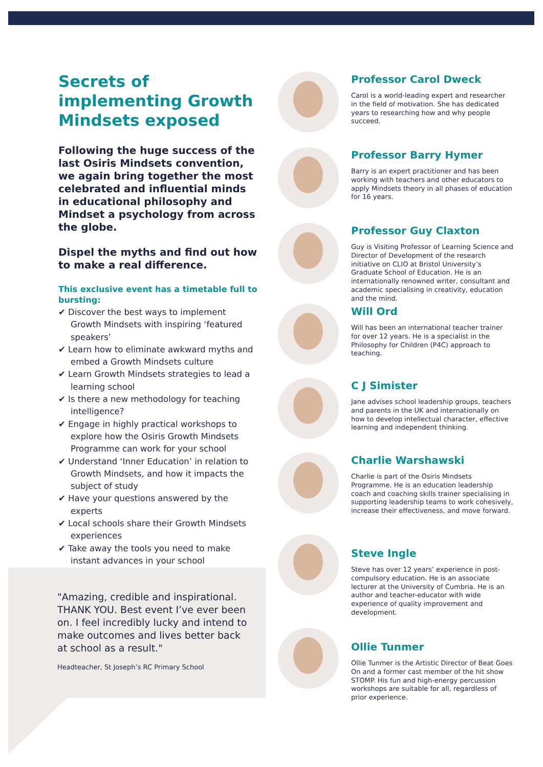Secrets of implementing Growth Mindsets exposed
Following the huge success of the last Osiris Mindsets convention, we again bring together the most celebrated and influential minds in educational philosophy and Mindset a psychology from across the globe.
Dispel the myths and find out how to make a real difference.
This exclusive event has a timetable full to bursting:
✔ Discover the best ways to implement Growth Mindsets with inspiring ‘featured speakers’
✔ Learn how to eliminate awkward myths and embed a Growth Mindsets culture
✔ Learn Growth Mindsets strategies to lead a learning school
✔ Is there a new methodology for teaching intelligence?
✔ Engage in highly practical workshops to explore how the Osiris Growth Mindsets Programme can work for your school
✔ Understand ‘Inner Education’ in relation to Growth Mindsets, and how it impacts the subject of study
✔ Have your questions answered by the experts
✔ Local schools share their Growth Mindsets experiences
✔ Take away the tools you need to make instant advances in your school
"Amazing, credible and inspirational. THANK YOU. Best event I’ve ever been on. I feel incredibly lucky and intend to make outcomes and lives better back at school as a result."
Headteacher, St Joseph’s RC Primary School
Professor Carol Dweck
Carol is a world-leading expert and researcher in the field of motivation. She has dedicated years to researching how and why people succeed.
Professor Barry Hymer
Barry is an expert practitioner and has been working with teachers and other educators to apply Mindsets theory in all phases of education for 16 years.
Professor Guy Claxton
Guy is Visiting Professor of Learning Science and Director of Development of the research initiative on CLIO at Bristol University’s Graduate School of Education. He is an internationally renowned writer, consultant and academic specialising in creativity, education and the mind.
Will Ord
Will has been an international teacher trainer for over 12 years. He is a specialist in the Philosophy for Children (P4C) approach to teaching.
C J Simister
Jane advises school leadership groups, teachers and parents in the UK and internationally on how to develop intellectual character, effective learning and independent thinking.
Charlie Warshawski
Charlie is part of the Osiris Mindsets Programme. He is an education leadership coach and coaching skills trainer specialising in supporting leadership teams to work cohesively, increase their effectiveness, and move forward.
Steve Ingle
Steve has over 12 years’ experience in post-compulsory education. He is an associate lecturer at the University of Cumbria. He is an author and teacher-educator with wide experience of quality improvement and development.
Ollie Tunmer
Ollie Tunmer is the Artistic Director of Beat Goes On and a former cast member of the hit show STOMP. His fun and high-energy percussion workshops are suitable for all, regardless of prior experience.